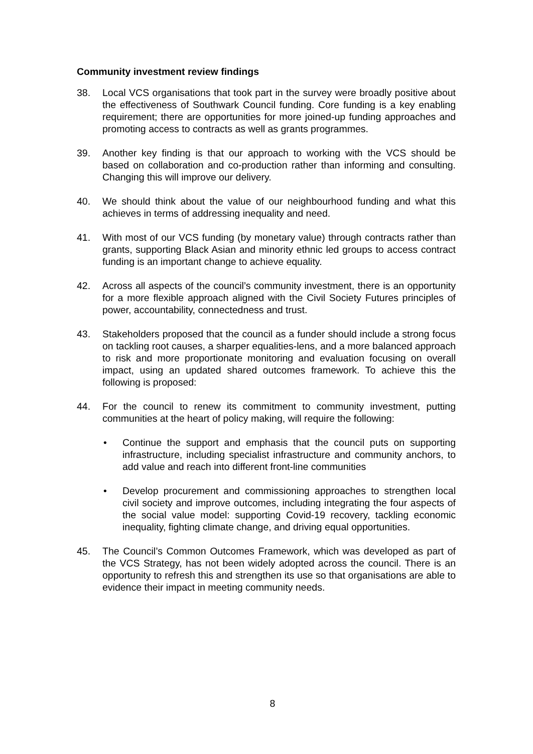Community investment review findings
38. Local VCS organisations that took part in the survey were broadly positive about the effectiveness of Southwark Council funding. Core funding is a key enabling requirement; there are opportunities for more joined-up funding approaches and promoting access to contracts as well as grants programmes.
39. Another key finding is that our approach to working with the VCS should be based on collaboration and co-production rather than informing and consulting. Changing this will improve our delivery.
40. We should think about the value of our neighbourhood funding and what this achieves in terms of addressing inequality and need.
41. With most of our VCS funding (by monetary value) through contracts rather than grants, supporting Black Asian and minority ethnic led groups to access contract funding is an important change to achieve equality.
42. Across all aspects of the council’s community investment, there is an opportunity for a more flexible approach aligned with the Civil Society Futures principles of power, accountability, connectedness and trust.
43. Stakeholders proposed that the council as a funder should include a strong focus on tackling root causes, a sharper equalities-lens, and a more balanced approach to risk and more proportionate monitoring and evaluation focusing on overall impact, using an updated shared outcomes framework. To achieve this the following is proposed:
44. For the council to renew its commitment to community investment, putting communities at the heart of policy making, will require the following:
• Continue the support and emphasis that the council puts on supporting infrastructure, including specialist infrastructure and community anchors, to add value and reach into different front-line communities
• Develop procurement and commissioning approaches to strengthen local civil society and improve outcomes, including integrating the four aspects of the social value model: supporting Covid-19 recovery, tackling economic inequality, fighting climate change, and driving equal opportunities.
45. The Council’s Common Outcomes Framework, which was developed as part of the VCS Strategy, has not been widely adopted across the council. There is an opportunity to refresh this and strengthen its use so that organisations are able to evidence their impact in meeting community needs.
8